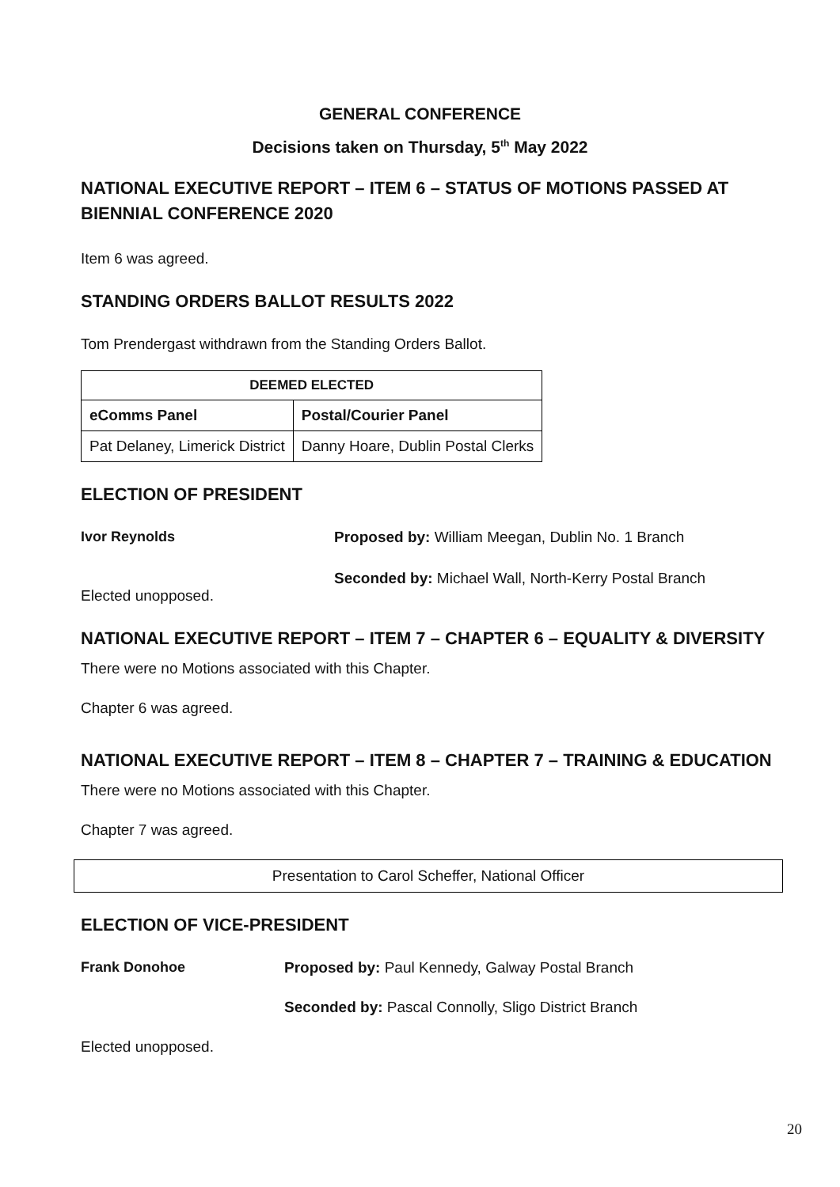GENERAL CONFERENCE
Decisions taken on Thursday, 5<sup>th</sup> May 2022
NATIONAL EXECUTIVE REPORT – ITEM 6 – STATUS OF MOTIONS PASSED AT BIENNIAL CONFERENCE 2020
Item 6 was agreed.
STANDING ORDERS BALLOT RESULTS 2022
Tom Prendergast withdrawn from the Standing Orders Ballot.
| DEEMED ELECTED | |
| --- | --- |
| eComms Panel | Postal/Courier Panel |
| Pat Delaney, Limerick District | Danny Hoare, Dublin Postal Clerks |
ELECTION OF PRESIDENT
Ivor Reynolds Proposed by: William Meegan, Dublin No. 1 Branch
Seconded by: Michael Wall, North-Kerry Postal Branch
Elected unopposed.
NATIONAL EXECUTIVE REPORT – ITEM 7 – CHAPTER 6 – EQUALITY & DIVERSITY
There were no Motions associated with this Chapter.
Chapter 6 was agreed.
NATIONAL EXECUTIVE REPORT – ITEM 8 – CHAPTER 7 – TRAINING & EDUCATION
There were no Motions associated with this Chapter.
Chapter 7 was agreed.
Presentation to Carol Scheffer, National Officer
ELECTION OF VICE-PRESIDENT
Frank Donohoe Proposed by: Paul Kennedy, Galway Postal Branch
Seconded by: Pascal Connolly, Sligo District Branch
Elected unopposed.
20